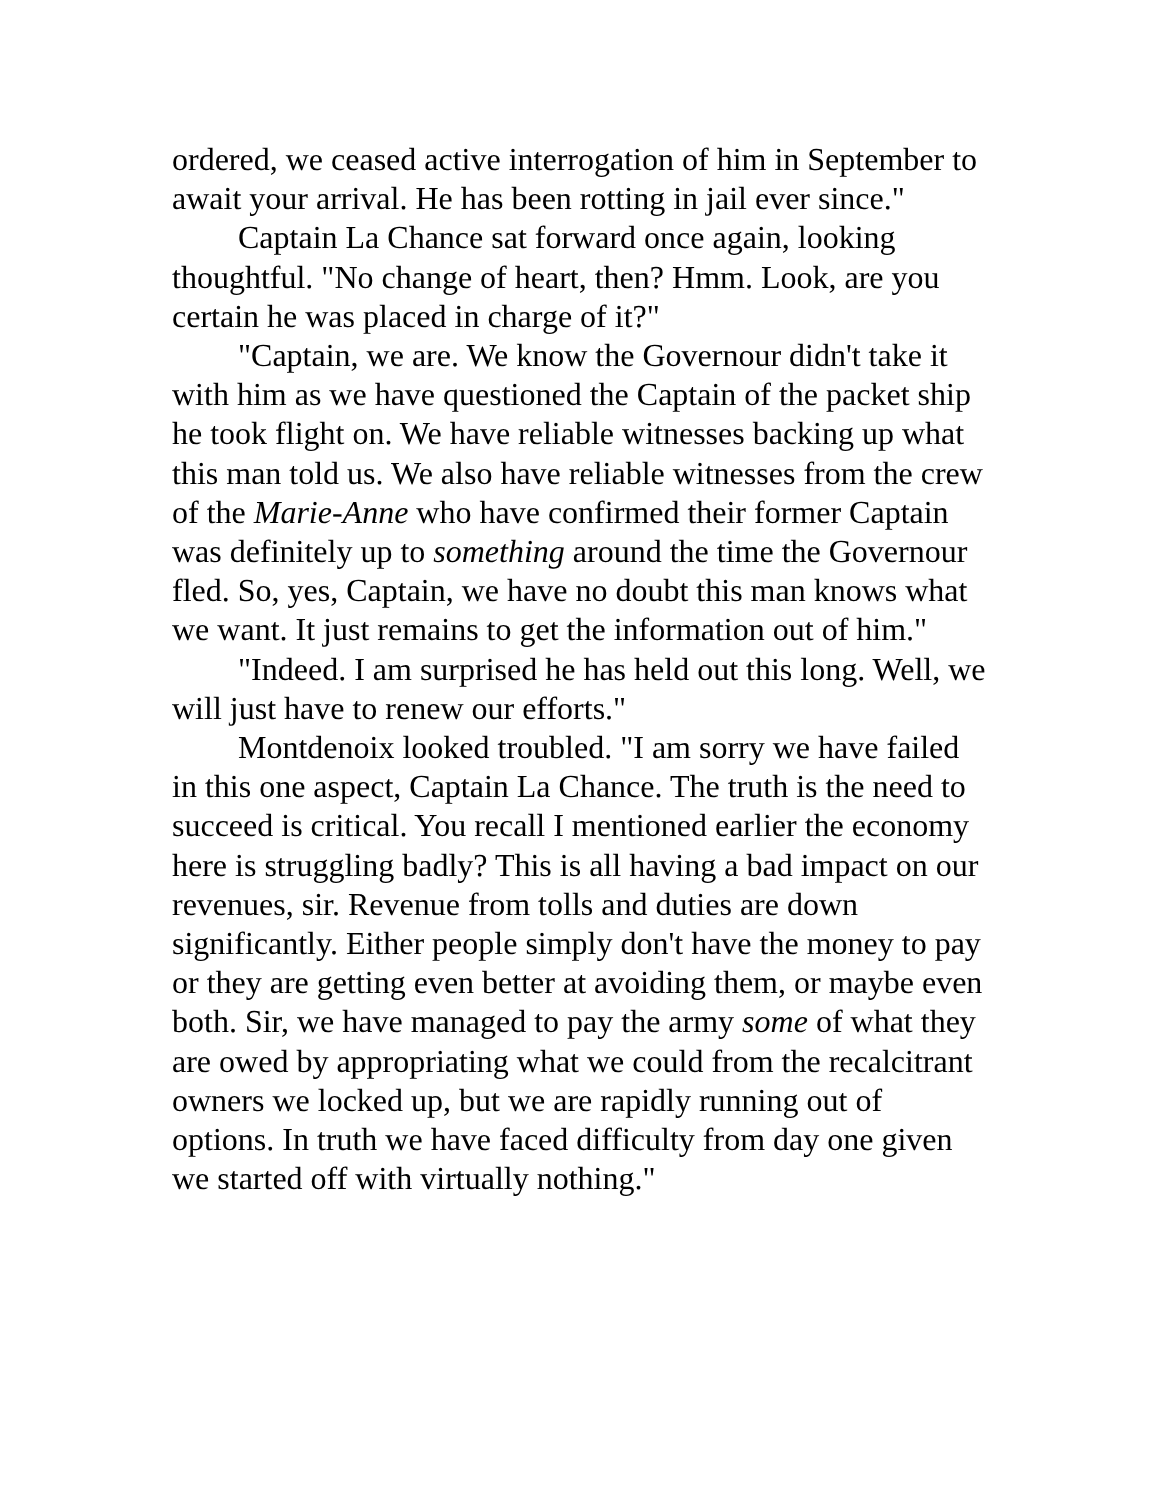ordered, we ceased active interrogation of him in September to await your arrival. He has been rotting in jail ever since."
Captain La Chance sat forward once again, looking thoughtful. "No change of heart, then? Hmm. Look, are you certain he was placed in charge of it?"
"Captain, we are. We know the Governour didn't take it with him as we have questioned the Captain of the packet ship he took flight on. We have reliable witnesses backing up what this man told us. We also have reliable witnesses from the crew of the Marie-Anne who have confirmed their former Captain was definitely up to something around the time the Governour fled. So, yes, Captain, we have no doubt this man knows what we want. It just remains to get the information out of him."
"Indeed. I am surprised he has held out this long. Well, we will just have to renew our efforts."
Montdenoix looked troubled. "I am sorry we have failed in this one aspect, Captain La Chance. The truth is the need to succeed is critical. You recall I mentioned earlier the economy here is struggling badly? This is all having a bad impact on our revenues, sir. Revenue from tolls and duties are down significantly. Either people simply don't have the money to pay or they are getting even better at avoiding them, or maybe even both. Sir, we have managed to pay the army some of what they are owed by appropriating what we could from the recalcitrant owners we locked up, but we are rapidly running out of options. In truth we have faced difficulty from day one given we started off with virtually nothing."